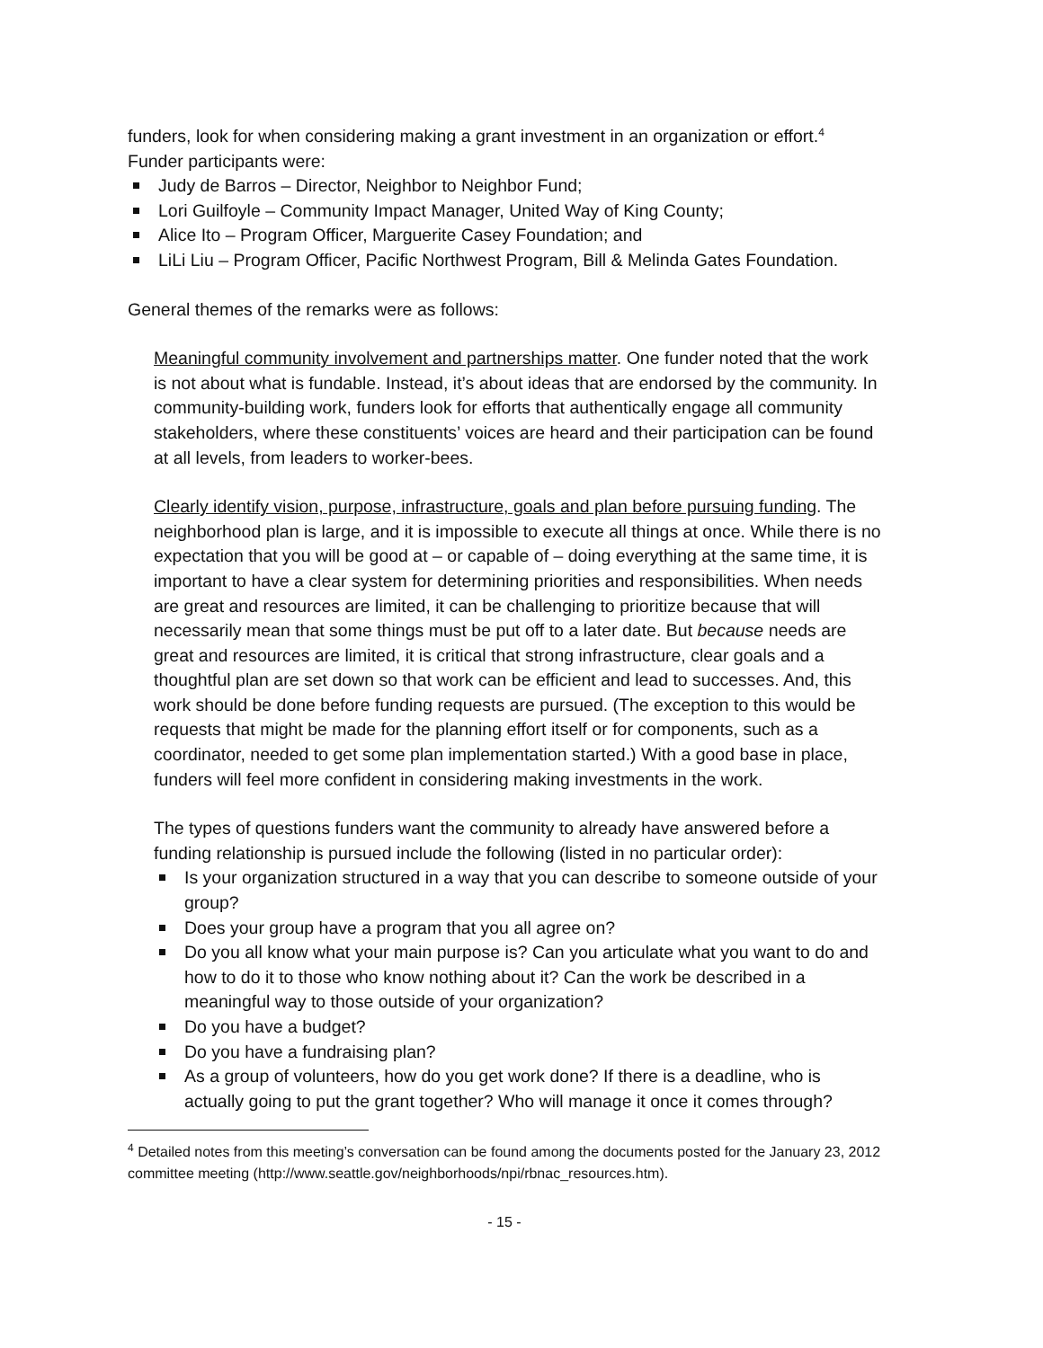funders, look for when considering making a grant investment in an organization or effort.<sup>4</sup>
Funder participants were:
Judy de Barros – Director, Neighbor to Neighbor Fund;
Lori Guilfoyle – Community Impact Manager, United Way of King County;
Alice Ito – Program Officer, Marguerite Casey Foundation; and
LiLi Liu – Program Officer, Pacific Northwest Program, Bill & Melinda Gates Foundation.
General themes of the remarks were as follows:
Meaningful community involvement and partnerships matter. One funder noted that the work is not about what is fundable. Instead, it’s about ideas that are endorsed by the community. In community-building work, funders look for efforts that authentically engage all community stakeholders, where these constituents’ voices are heard and their participation can be found at all levels, from leaders to worker-bees.
Clearly identify vision, purpose, infrastructure, goals and plan before pursuing funding. The neighborhood plan is large, and it is impossible to execute all things at once. While there is no expectation that you will be good at – or capable of – doing everything at the same time, it is important to have a clear system for determining priorities and responsibilities. When needs are great and resources are limited, it can be challenging to prioritize because that will necessarily mean that some things must be put off to a later date. But because needs are great and resources are limited, it is critical that strong infrastructure, clear goals and a thoughtful plan are set down so that work can be efficient and lead to successes. And, this work should be done before funding requests are pursued. (The exception to this would be requests that might be made for the planning effort itself or for components, such as a coordinator, needed to get some plan implementation started.) With a good base in place, funders will feel more confident in considering making investments in the work.
The types of questions funders want the community to already have answered before a funding relationship is pursued include the following (listed in no particular order):
Is your organization structured in a way that you can describe to someone outside of your group?
Does your group have a program that you all agree on?
Do you all know what your main purpose is? Can you articulate what you want to do and how to do it to those who know nothing about it? Can the work be described in a meaningful way to those outside of your organization?
Do you have a budget?
Do you have a fundraising plan?
As a group of volunteers, how do you get work done? If there is a deadline, who is actually going to put the grant together? Who will manage it once it comes through?
<sup>4</sup> Detailed notes from this meeting’s conversation can be found among the documents posted for the January 23, 2012 committee meeting (http://www.seattle.gov/neighborhoods/npi/rbnac_resources.htm).
- 15 -